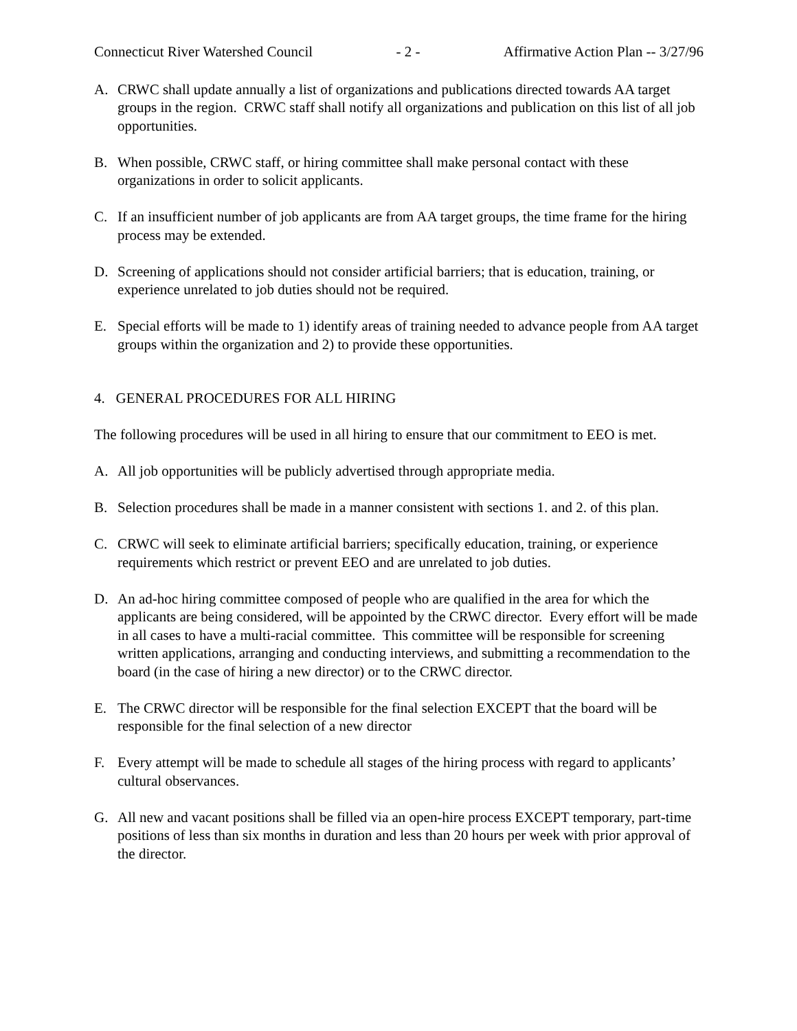Connecticut River Watershed Council - 2 - Affirmative Action Plan -- 3/27/96
A. CRWC shall update annually a list of organizations and publications directed towards AA target groups in the region. CRWC staff shall notify all organizations and publication on this list of all job opportunities.
B. When possible, CRWC staff, or hiring committee shall make personal contact with these organizations in order to solicit applicants.
C. If an insufficient number of job applicants are from AA target groups, the time frame for the hiring process may be extended.
D. Screening of applications should not consider artificial barriers; that is education, training, or experience unrelated to job duties should not be required.
E. Special efforts will be made to 1) identify areas of training needed to advance people from AA target groups within the organization and 2) to provide these opportunities.
4. GENERAL PROCEDURES FOR ALL HIRING
The following procedures will be used in all hiring to ensure that our commitment to EEO is met.
A. All job opportunities will be publicly advertised through appropriate media.
B. Selection procedures shall be made in a manner consistent with sections 1. and 2. of this plan.
C. CRWC will seek to eliminate artificial barriers; specifically education, training, or experience requirements which restrict or prevent EEO and are unrelated to job duties.
D. An ad-hoc hiring committee composed of people who are qualified in the area for which the applicants are being considered, will be appointed by the CRWC director. Every effort will be made in all cases to have a multi-racial committee. This committee will be responsible for screening written applications, arranging and conducting interviews, and submitting a recommendation to the board (in the case of hiring a new director) or to the CRWC director.
E. The CRWC director will be responsible for the final selection EXCEPT that the board will be responsible for the final selection of a new director
F. Every attempt will be made to schedule all stages of the hiring process with regard to applicants’ cultural observances.
G. All new and vacant positions shall be filled via an open-hire process EXCEPT temporary, part-time positions of less than six months in duration and less than 20 hours per week with prior approval of the director.